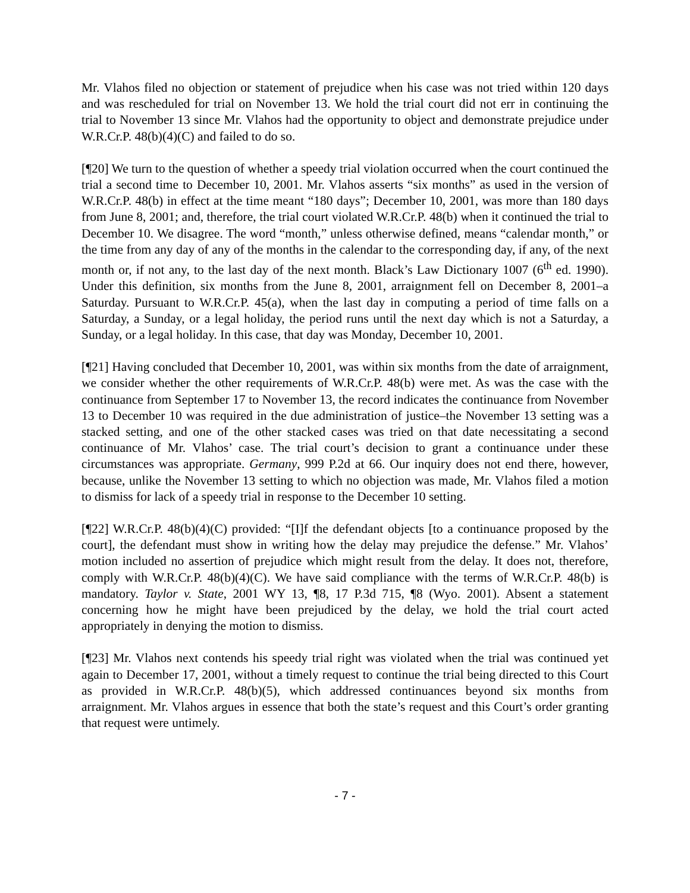Mr. Vlahos filed no objection or statement of prejudice when his case was not tried within 120 days and was rescheduled for trial on November 13. We hold the trial court did not err in continuing the trial to November 13 since Mr. Vlahos had the opportunity to object and demonstrate prejudice under W.R.Cr.P. 48(b)(4)(C) and failed to do so.
[¶20] We turn to the question of whether a speedy trial violation occurred when the court continued the trial a second time to December 10, 2001. Mr. Vlahos asserts “six months” as used in the version of W.R.Cr.P. 48(b) in effect at the time meant “180 days”; December 10, 2001, was more than 180 days from June 8, 2001; and, therefore, the trial court violated W.R.Cr.P. 48(b) when it continued the trial to December 10. We disagree. The word “month,” unless otherwise defined, means “calendar month,” or the time from any day of any of the months in the calendar to the corresponding day, if any, of the next month or, if not any, to the last day of the next month. Black’s Law Dictionary 1007 (6<sup>th</sup> ed. 1990). Under this definition, six months from the June 8, 2001, arraignment fell on December 8, 2001–a Saturday. Pursuant to W.R.Cr.P. 45(a), when the last day in computing a period of time falls on a Saturday, a Sunday, or a legal holiday, the period runs until the next day which is not a Saturday, a Sunday, or a legal holiday. In this case, that day was Monday, December 10, 2001.
[¶21] Having concluded that December 10, 2001, was within six months from the date of arraignment, we consider whether the other requirements of W.R.Cr.P. 48(b) were met. As was the case with the continuance from September 17 to November 13, the record indicates the continuance from November 13 to December 10 was required in the due administration of justice–the November 13 setting was a stacked setting, and one of the other stacked cases was tried on that date necessitating a second continuance of Mr. Vlahos’ case. The trial court’s decision to grant a continuance under these circumstances was appropriate. Germany, 999 P.2d at 66. Our inquiry does not end there, however, because, unlike the November 13 setting to which no objection was made, Mr. Vlahos filed a motion to dismiss for lack of a speedy trial in response to the December 10 setting.
[¶22] W.R.Cr.P. 48(b)(4)(C) provided: “[I]f the defendant objects [to a continuance proposed by the court], the defendant must show in writing how the delay may prejudice the defense.” Mr. Vlahos’ motion included no assertion of prejudice which might result from the delay. It does not, therefore, comply with W.R.Cr.P. 48(b)(4)(C). We have said compliance with the terms of W.R.Cr.P. 48(b) is mandatory. Taylor v. State, 2001 WY 13, ¶8, 17 P.3d 715, ¶8 (Wyo. 2001). Absent a statement concerning how he might have been prejudiced by the delay, we hold the trial court acted appropriately in denying the motion to dismiss.
[¶23] Mr. Vlahos next contends his speedy trial right was violated when the trial was continued yet again to December 17, 2001, without a timely request to continue the trial being directed to this Court as provided in W.R.Cr.P. 48(b)(5), which addressed continuances beyond six months from arraignment. Mr. Vlahos argues in essence that both the state’s request and this Court’s order granting that request were untimely.
- 7 -